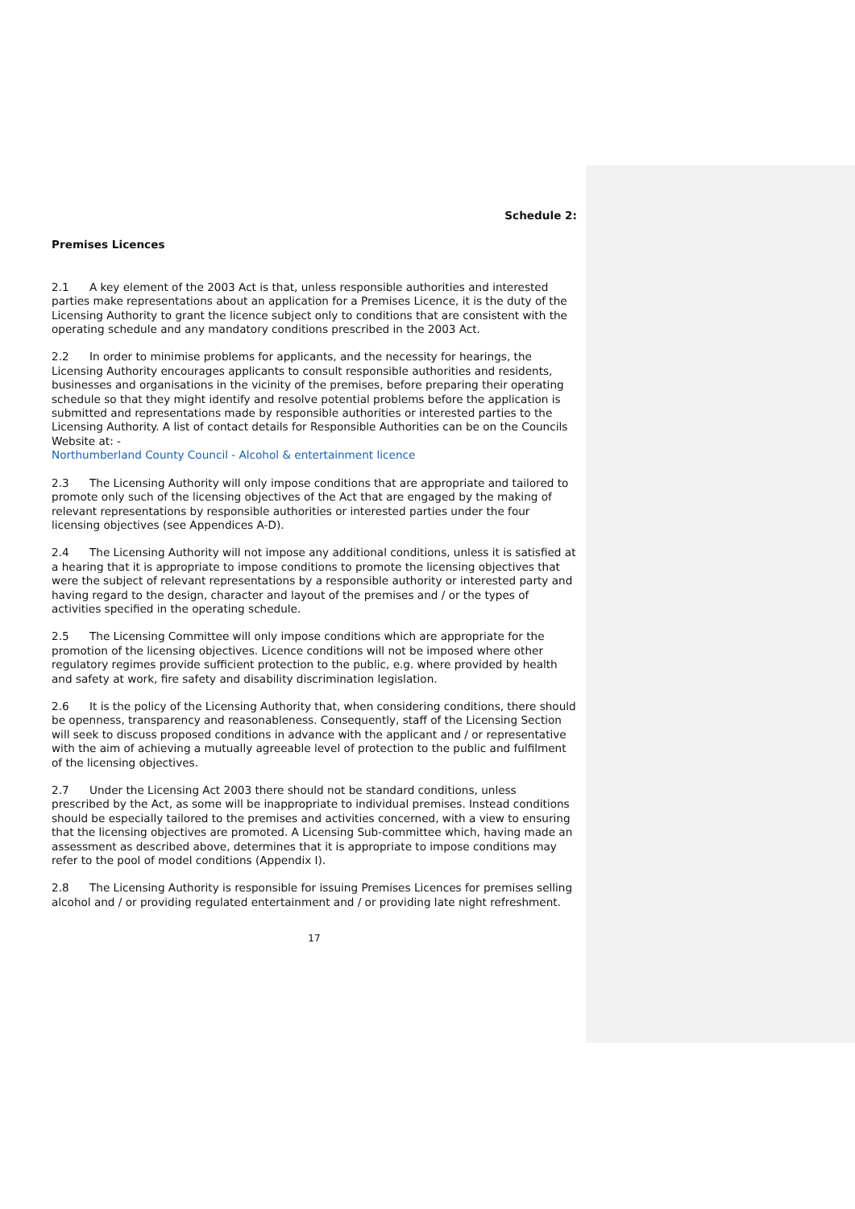Schedule 2:
Premises Licences
2.1 A key element of the 2003 Act is that, unless responsible authorities and interested parties make representations about an application for a Premises Licence, it is the duty of the Licensing Authority to grant the licence subject only to conditions that are consistent with the operating schedule and any mandatory conditions prescribed in the 2003 Act.
2.2 In order to minimise problems for applicants, and the necessity for hearings, the Licensing Authority encourages applicants to consult responsible authorities and residents, businesses and organisations in the vicinity of the premises, before preparing their operating schedule so that they might identify and resolve potential problems before the application is submitted and representations made by responsible authorities or interested parties to the Licensing Authority. A list of contact details for Responsible Authorities can be on the Councils Website at: -
Northumberland County Council - Alcohol & entertainment licence
2.3 The Licensing Authority will only impose conditions that are appropriate and tailored to promote only such of the licensing objectives of the Act that are engaged by the making of relevant representations by responsible authorities or interested parties under the four licensing objectives (see Appendices A-D).
2.4 The Licensing Authority will not impose any additional conditions, unless it is satisfied at a hearing that it is appropriate to impose conditions to promote the licensing objectives that were the subject of relevant representations by a responsible authority or interested party and having regard to the design, character and layout of the premises and / or the types of activities specified in the operating schedule.
2.5 The Licensing Committee will only impose conditions which are appropriate for the promotion of the licensing objectives. Licence conditions will not be imposed where other regulatory regimes provide sufficient protection to the public, e.g. where provided by health and safety at work, fire safety and disability discrimination legislation.
2.6 It is the policy of the Licensing Authority that, when considering conditions, there should be openness, transparency and reasonableness. Consequently, staff of the Licensing Section will seek to discuss proposed conditions in advance with the applicant and / or representative with the aim of achieving a mutually agreeable level of protection to the public and fulfilment of the licensing objectives.
2.7 Under the Licensing Act 2003 there should not be standard conditions, unless prescribed by the Act, as some will be inappropriate to individual premises. Instead conditions should be especially tailored to the premises and activities concerned, with a view to ensuring that the licensing objectives are promoted. A Licensing Sub-committee which, having made an assessment as described above, determines that it is appropriate to impose conditions may refer to the pool of model conditions (Appendix I).
2.8 The Licensing Authority is responsible for issuing Premises Licences for premises selling alcohol and / or providing regulated entertainment and / or providing late night refreshment.
17